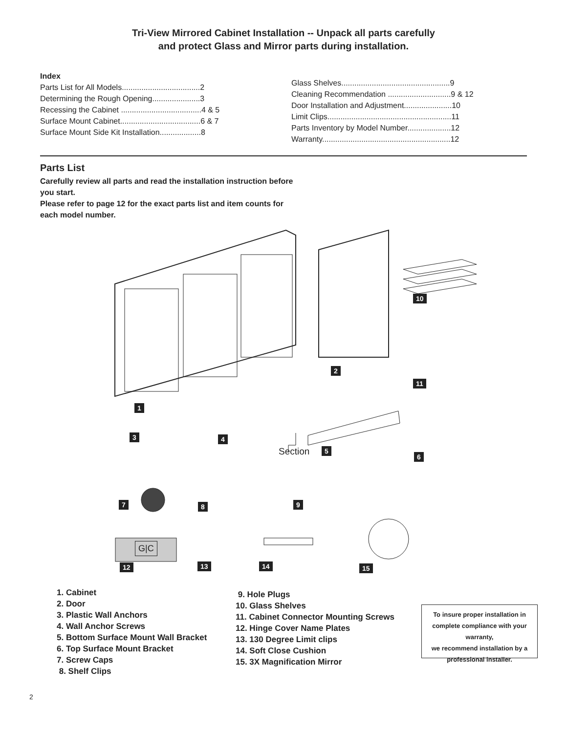Tri-View Mirrored Cabinet Installation -- Unpack all parts carefully
and protect Glass and Mirror parts during installation.
Index
Parts List for All Models....................................2
Determining the Rough Opening......................3
Recessing the Cabinet .....................................4 & 5
Surface Mount Cabinet.....................................6 & 7
Surface Mount Side Kit Installation...................8
Glass Shelves..................................................9
Cleaning Recommendation .............................9 & 12
Door Installation and Adjustment......................10
Limit Clips.........................................................11
Parts Inventory by Model Number....................12
Warranty...........................................................12
Parts List
Carefully review all parts and read the installation instruction before you start.
Please refer to page 12 for the exact parts list and item counts for each model number.
1
2
3 4
Section 5
6
7 8 9
10
11
12
G|C
13 14 15
1. Cabinet
2. Door
3. Plastic Wall Anchors
4. Wall Anchor Screws
5. Bottom Surface Mount Wall Bracket
6. Top Surface Mount Bracket
7. Screw Caps
8. Shelf Clips
9. Hole Plugs
10. Glass Shelves
11. Cabinet Connector Mounting Screws
12. Hinge Cover Name Plates
13. 130 Degree Limit clips
14. Soft Close Cushion
15. 3X Magnification Mirror
To insure proper installation in complete compliance with your warranty,
we recommend installation by a professional installer.
2